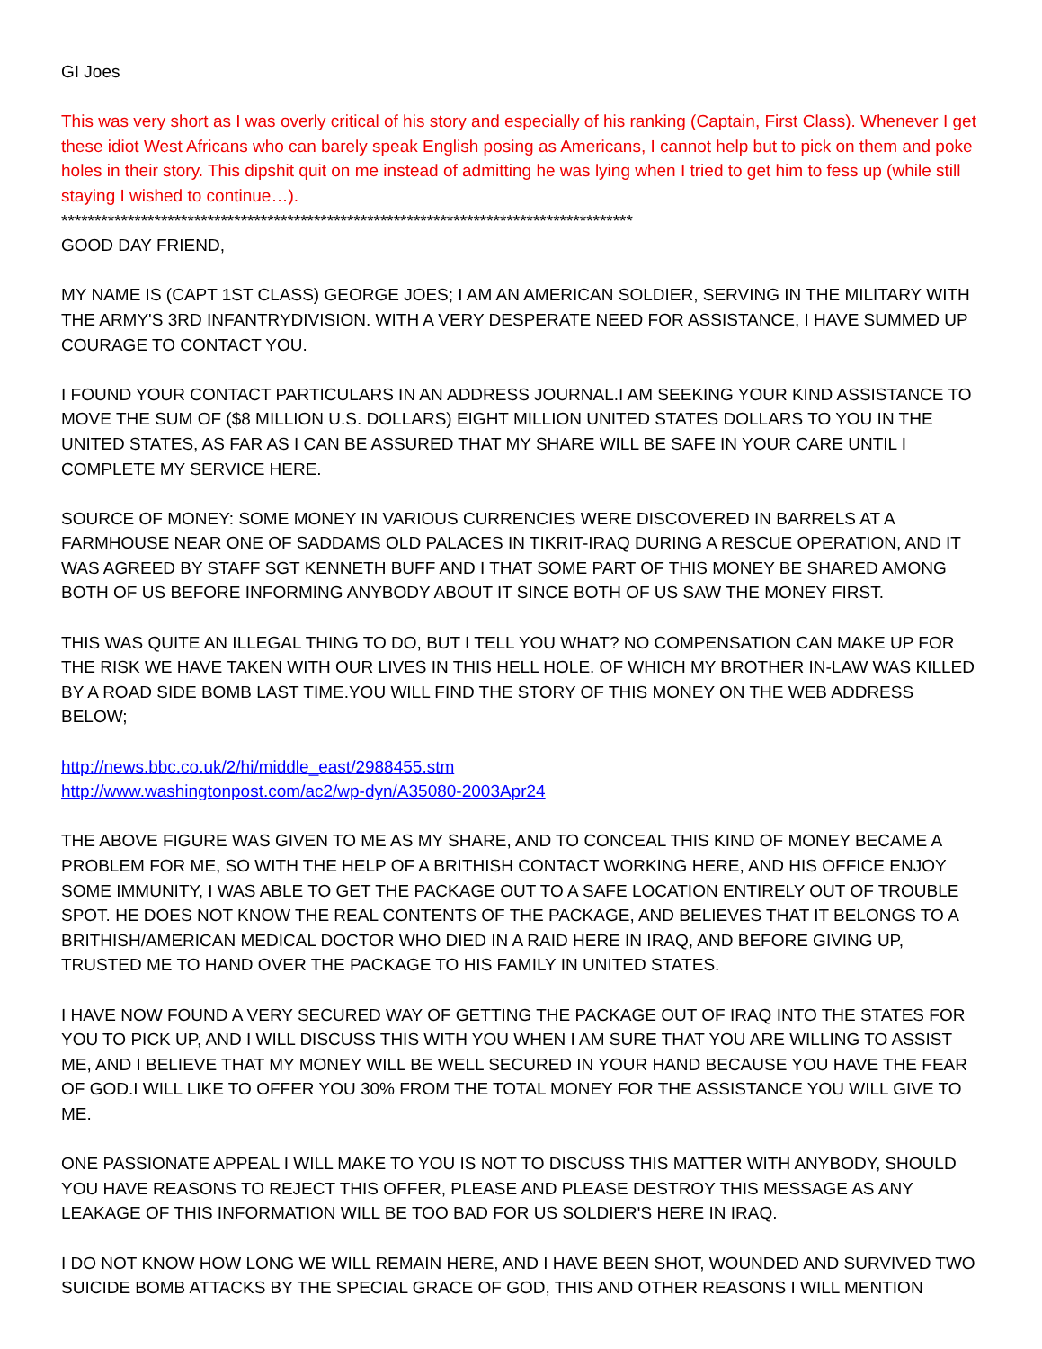GI Joes
This was very short as I was overly critical of his story and especially of his ranking (Captain, First Class). Whenever I get these idiot West Africans who can barely speak English posing as Americans, I cannot help but to pick on them and poke holes in their story. This dipshit quit on me instead of admitting he was lying when I tried to get him to fess up (while still staying I wished to continue…).
**************************************************************************************
GOOD DAY FRIEND,
MY NAME IS (CAPT 1ST CLASS) GEORGE JOES; I AM AN AMERICAN SOLDIER, SERVING IN THE MILITARY WITH THE ARMY'S 3RD INFANTRYDIVISION. WITH A VERY DESPERATE NEED FOR ASSISTANCE, I HAVE SUMMED UP COURAGE TO CONTACT YOU.
I FOUND YOUR CONTACT PARTICULARS IN AN ADDRESS JOURNAL.I AM SEEKING YOUR KIND ASSISTANCE TO MOVE THE SUM OF ($8 MILLION U.S. DOLLARS) EIGHT MILLION UNITED STATES DOLLARS TO YOU IN THE UNITED STATES, AS FAR AS I CAN BE ASSURED THAT MY SHARE WILL BE SAFE IN YOUR CARE UNTIL I COMPLETE MY SERVICE HERE.
SOURCE OF MONEY: SOME MONEY IN VARIOUS CURRENCIES WERE DISCOVERED IN BARRELS AT A FARMHOUSE NEAR ONE OF SADDAMS OLD PALACES IN TIKRIT-IRAQ DURING A RESCUE OPERATION, AND IT WAS AGREED BY STAFF SGT KENNETH BUFF AND I THAT SOME PART OF THIS MONEY BE SHARED AMONG BOTH OF US BEFORE INFORMING ANYBODY ABOUT IT SINCE BOTH OF US SAW THE MONEY FIRST.
THIS WAS QUITE AN ILLEGAL THING TO DO, BUT I TELL YOU WHAT? NO COMPENSATION CAN MAKE UP FOR THE RISK WE HAVE TAKEN WITH OUR LIVES IN THIS HELL HOLE. OF WHICH MY BROTHER IN-LAW WAS KILLED BY A ROAD SIDE BOMB LAST TIME.YOU WILL FIND THE STORY OF THIS MONEY ON THE WEB ADDRESS BELOW;
http://news.bbc.co.uk/2/hi/middle_east/2988455.stm
http://www.washingtonpost.com/ac2/wp-dyn/A35080-2003Apr24
THE ABOVE FIGURE WAS GIVEN TO ME AS MY SHARE, AND TO CONCEAL THIS KIND OF MONEY BECAME A PROBLEM FOR ME, SO WITH THE HELP OF A BRITHISH CONTACT WORKING HERE, AND HIS OFFICE ENJOY SOME IMMUNITY, I WAS ABLE TO GET THE PACKAGE OUT TO A SAFE LOCATION ENTIRELY OUT OF TROUBLE SPOT. HE DOES NOT KNOW THE REAL CONTENTS OF THE PACKAGE, AND BELIEVES THAT IT BELONGS TO A BRITHISH/AMERICAN MEDICAL DOCTOR WHO DIED IN A RAID HERE IN IRAQ, AND BEFORE GIVING UP, TRUSTED ME TO HAND OVER THE PACKAGE TO HIS FAMILY IN UNITED STATES.
I HAVE NOW FOUND A VERY SECURED WAY OF GETTING THE PACKAGE OUT OF IRAQ INTO THE STATES FOR YOU TO PICK UP, AND I WILL DISCUSS THIS WITH YOU WHEN I AM SURE THAT YOU ARE WILLING TO ASSIST ME, AND I BELIEVE THAT MY MONEY WILL BE WELL SECURED IN YOUR HAND BECAUSE YOU HAVE THE FEAR OF GOD.I WILL LIKE TO OFFER YOU 30% FROM THE TOTAL MONEY FOR THE ASSISTANCE YOU WILL GIVE TO ME.
ONE PASSIONATE APPEAL I WILL MAKE TO YOU IS NOT TO DISCUSS THIS MATTER WITH ANYBODY, SHOULD YOU HAVE REASONS TO REJECT THIS OFFER, PLEASE AND PLEASE DESTROY THIS MESSAGE AS ANY LEAKAGE OF THIS INFORMATION WILL BE TOO BAD FOR US SOLDIER'S HERE IN IRAQ.
I DO NOT KNOW HOW LONG WE WILL REMAIN HERE, AND I HAVE BEEN SHOT, WOUNDED AND SURVIVED TWO SUICIDE BOMB ATTACKS BY THE SPECIAL GRACE OF GOD, THIS AND OTHER REASONS I WILL MENTION